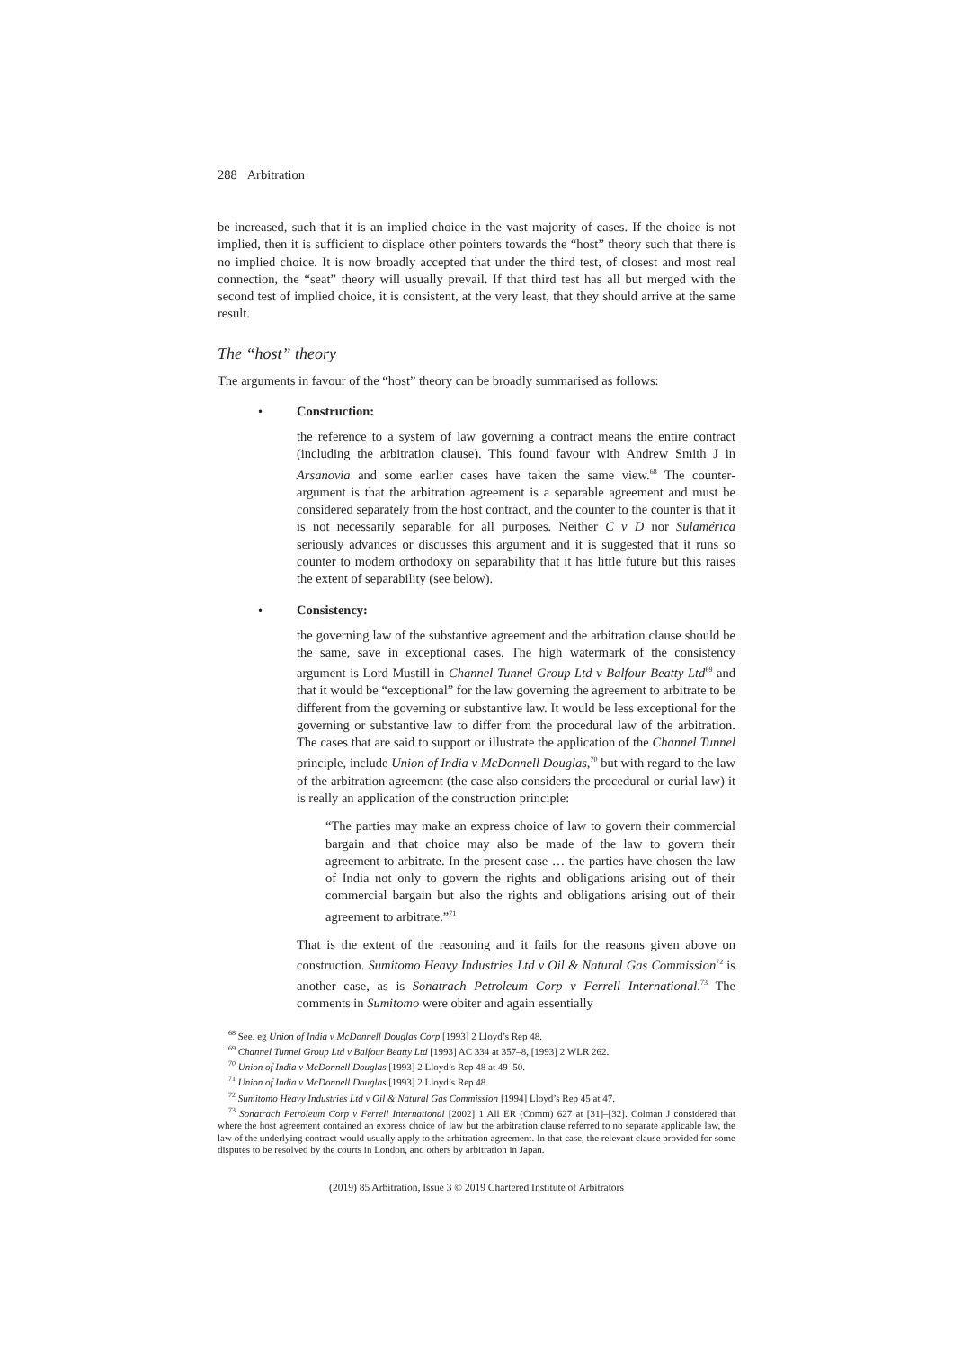288 Arbitration
be increased, such that it is an implied choice in the vast majority of cases. If the choice is not implied, then it is sufficient to displace other pointers towards the “host” theory such that there is no implied choice. It is now broadly accepted that under the third test, of closest and most real connection, the “seat” theory will usually prevail. If that third test has all but merged with the second test of implied choice, it is consistent, at the very least, that they should arrive at the same result.
The “host” theory
The arguments in favour of the “host” theory can be broadly summarised as follows:
• Construction:
the reference to a system of law governing a contract means the entire contract (including the arbitration clause). This found favour with Andrew Smith J in Arsanovia and some earlier cases have taken the same view.<sup>68</sup> The counter-argument is that the arbitration agreement is a separable agreement and must be considered separately from the host contract, and the counter to the counter is that it is not necessarily separable for all purposes. Neither C v D nor Sulamérica seriously advances or discusses this argument and it is suggested that it runs so counter to modern orthodoxy on separability that it has little future but this raises the extent of separability (see below).
• Consistency:
the governing law of the substantive agreement and the arbitration clause should be the same, save in exceptional cases. The high watermark of the consistency argument is Lord Mustill in Channel Tunnel Group Ltd v Balfour Beatty Ltd<sup>69</sup> and that it would be “exceptional” for the law governing the agreement to arbitrate to be different from the governing or substantive law. It would be less exceptional for the governing or substantive law to differ from the procedural law of the arbitration. The cases that are said to support or illustrate the application of the Channel Tunnel principle, include Union of India v McDonnell Douglas,<sup>70</sup> but with regard to the law of the arbitration agreement (the case also considers the procedural or curial law) it is really an application of the construction principle:
“The parties may make an express choice of law to govern their commercial bargain and that choice may also be made of the law to govern their agreement to arbitrate. In the present case … the parties have chosen the law of India not only to govern the rights and obligations arising out of their commercial bargain but also the rights and obligations arising out of their agreement to arbitrate.”<sup>71</sup>
That is the extent of the reasoning and it fails for the reasons given above on construction. Sumitomo Heavy Industries Ltd v Oil & Natural Gas Commission<sup>72</sup> is another case, as is Sonatrach Petroleum Corp v Ferrell International.<sup>73</sup> The comments in Sumitomo were obiter and again essentially
<sup>68</sup> See, eg Union of India v McDonnell Douglas Corp [1993] 2 Lloyd’s Rep 48.
<sup>69</sup> Channel Tunnel Group Ltd v Balfour Beatty Ltd [1993] AC 334 at 357–8, [1993] 2 WLR 262.
<sup>70</sup> Union of India v McDonnell Douglas [1993] 2 Lloyd’s Rep 48 at 49–50.
<sup>71</sup> Union of India v McDonnell Douglas [1993] 2 Lloyd’s Rep 48.
<sup>72</sup> Sumitomo Heavy Industries Ltd v Oil & Natural Gas Commission [1994] Lloyd’s Rep 45 at 47.
<sup>73</sup> Sonatrach Petroleum Corp v Ferrell International [2002] 1 All ER (Comm) 627 at [31]–[32]. Colman J considered that where the host agreement contained an express choice of law but the arbitration clause referred to no separate applicable law, the law of the underlying contract would usually apply to the arbitration agreement. In that case, the relevant clause provided for some disputes to be resolved by the courts in London, and others by arbitration in Japan.
(2019) 85 Arbitration, Issue 3 © 2019 Chartered Institute of Arbitrators